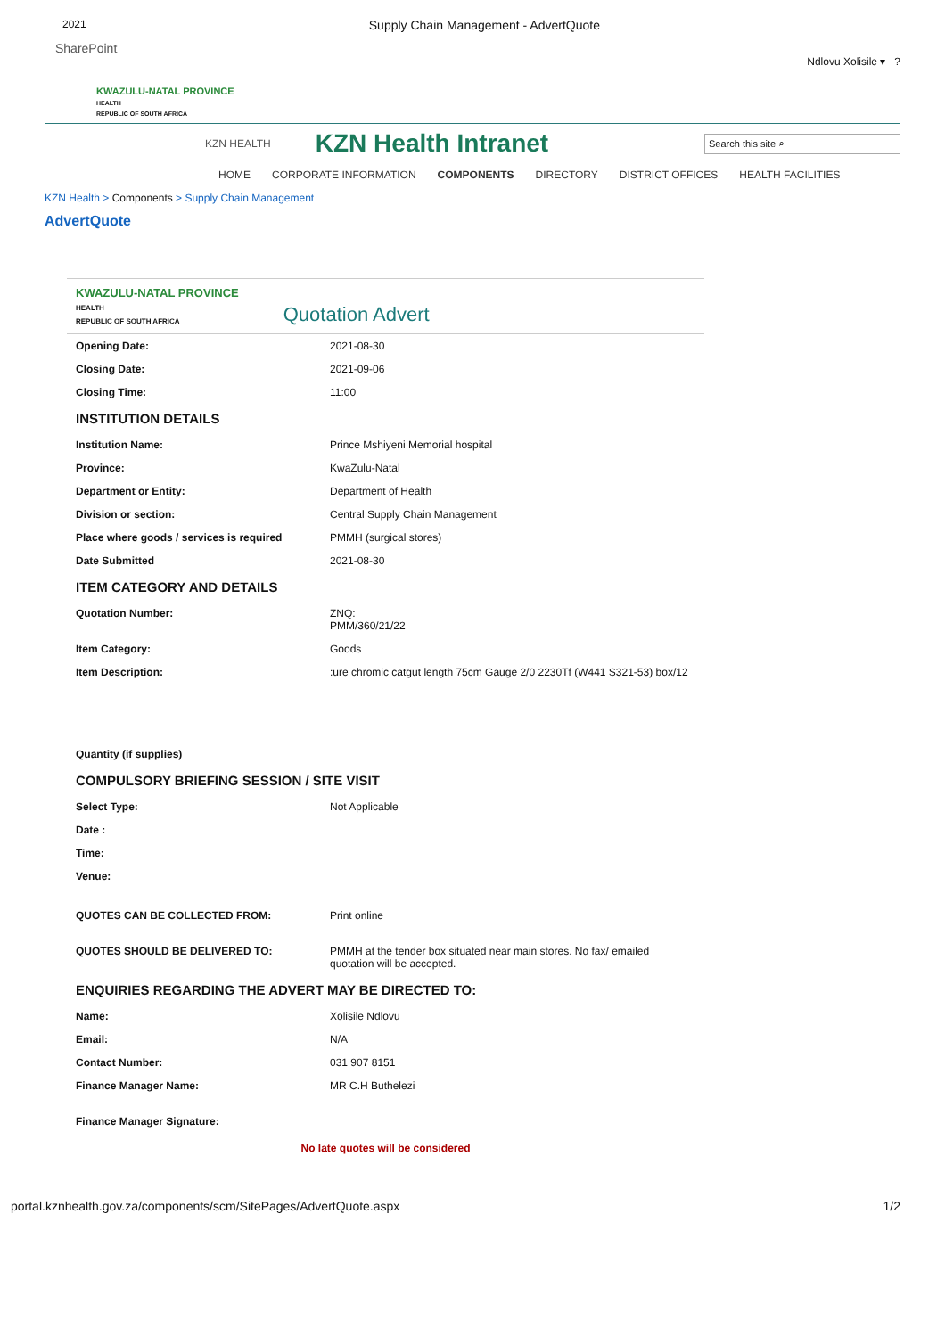2021
Supply Chain Management - AdvertQuote
SharePoint
Ndlovu Xolisile ▾ ?
KWAZULU-NATAL PROVINCE
HEALTH
REPUBLIC OF SOUTH AFRICA
KZN HEALTH
KZN Health Intranet
Search this site ⌕
HOME CORPORATE INFORMATION COMPONENTS DIRECTORY DISTRICT OFFICES HEALTH FACILITIES
KZN Health > Components > Supply Chain Management
AdvertQuote
KWAZULU-NATAL PROVINCE
HEALTH
REPUBLIC OF SOUTH AFRICA
Quotation Advert
Opening Date: 2021-08-30
Closing Date: 2021-09-06
Closing Time: 11:00
INSTITUTION DETAILS
Institution Name: Prince Mshiyeni Memorial hospital
Province: KwaZulu-Natal
Department or Entity: Department of Health
Division or section: Central Supply Chain Management
Place where goods / services is required PMMH (surgical stores)
Date Submitted 2021-08-30
ITEM CATEGORY AND DETAILS
Quotation Number: ZNQ:
PMM/360/21/22
Item Category: Goods
Item Description::ure chromic catgut length 75cm Gauge 2/0 2230Tf (W441 S321-53) box/12
Quantity (if supplies)
COMPULSORY BRIEFING SESSION / SITE VISIT
Select Type: Not Applicable
Date :
Time:
Venue:
QUOTES CAN BE COLLECTED FROM: Print online
QUOTES SHOULD BE DELIVERED TO: PMMH at the tender box situated near main stores. No fax/ emailed quotation will be accepted.
ENQUIRIES REGARDING THE ADVERT MAY BE DIRECTED TO:
Name: Xolisile Ndlovu
Email: N/A
Contact Number: 031 907 8151
Finance Manager Name: MR C.H Buthelezi
Finance Manager Signature:
No late quotes will be considered
portal.kznhealth.gov.za/components/scm/SitePages/AdvertQuote.aspx 1/2